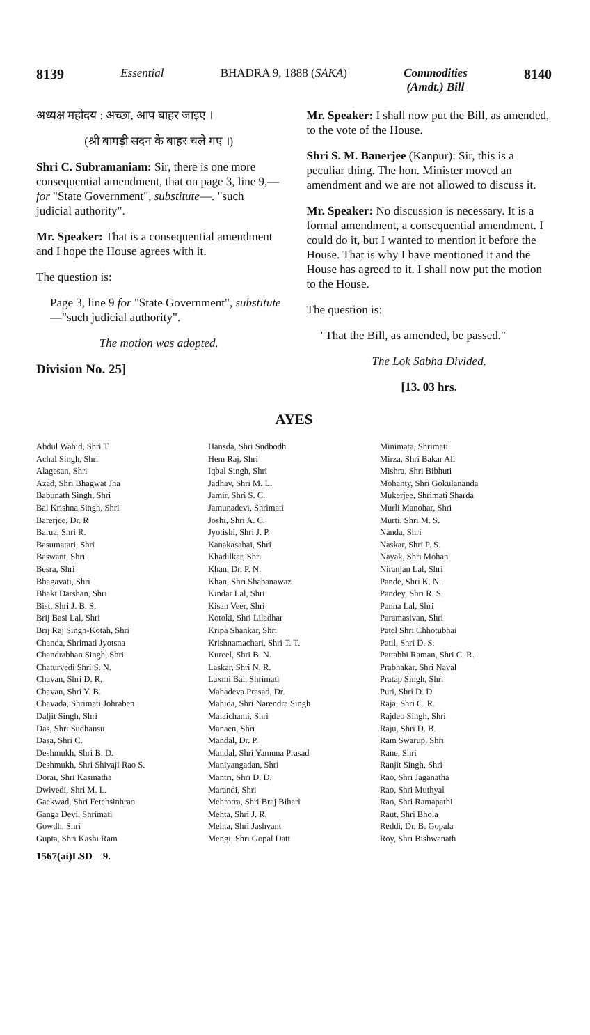8139 Essential BHADRA 9, 1888 (SAKA) Commodities
(Amdt.) Bill 8140
अध्यक्ष महोदय : अच्छा, आप बाहर जाइए ।
(श्री बागड़ी सदन के बाहर चले गए ।)
Shri C. Subramaniam: Sir, there is one more consequential amendment, that on page 3, line 9,—for "State Government", substitute—. "such judicial authority".
Mr. Speaker: That is a consequential amendment and I hope the House agrees with it.
The question is:
Page 3, line 9 for "State Government", substitute—"such judicial authority".
The motion was adopted.
Division No. 25]
Mr. Speaker: I shall now put the Bill, as amended, to the vote of the House.
Shri S. M. Banerjee (Kanpur): Sir, this is a peculiar thing. The hon. Minister moved an amendment and we are not allowed to discuss it.
Mr. Speaker: No discussion is necessary. It is a formal amendment, a consequential amendment. I could do it, but I wanted to mention it before the House. That is why I have mentioned it and the House has agreed to it. I shall now put the motion to the House.
The question is:
"That the Bill, as amended, be passed."
The Lok Sabha Divided.
[13. 03 hrs.
AYES
Abdul Wahid, Shri T.
Achal Singh, Shri
Alagesan, Shri
Azad, Shri Bhagwat Jha
Babunath Singh, Shri
Bal Krishna Singh, Shri
Barerjee, Dr. R
Barua, Shri R.
Basumatari, Shri
Baswant, Shri
Besra, Shri
Bhagavati, Shri
Bhakt Darshan, Shri
Bist, Shri J. B. S.
Brij Basi Lal, Shri
Brij Raj Singh-Kotah, Shri
Chanda, Shrimati Jyotsna
Chandrabhan Singh, Shri
Chaturvedi Shri S. N.
Chavan, Shri D. R.
Chavan, Shri Y. B.
Chavada, Shrimati Johraben
Daljit Singh, Shri
Das, Shri Sudhansu
Dasa, Shri C.
Deshmukh, Shri B. D.
Deshmukh, Shri Shivaji Rao S.
Dorai, Shri Kasinatha
Dwivedi, Shri M. L.
Gaekwad, Shri Fetehsinhrao
Ganga Devi, Shrimati
Gowdh, Shri
Gupta, Shri Kashi Ram
1567(ai)LSD—9.
Hansda, Shri Sudbodh
Hem Raj, Shri
Iqbal Singh, Shri
Jadhav, Shri M. L.
Jamir, Shri S. C.
Jamunadevi, Shrimati
Joshi, Shri A. C.
Jyotishi, Shri J. P.
Kanakasabai, Shri
Khadilkar, Shri
Khan, Dr. P. N.
Khan, Shri Shabanawaz
Kindar Lal, Shri
Kisan Veer, Shri
Kotoki, Shri Liladhar
Kripa Shankar, Shri
Krishnamachari, Shri T. T.
Kureel, Shri B. N.
Laskar, Shri N. R.
Laxmi Bai, Shrimati
Mahadeva Prasad, Dr.
Mahida, Shri Narendra Singh
Malaichami, Shri
Manaen, Shri
Mandal, Dr. P.
Mandal, Shri Yamuna Prasad
Maniyangadan, Shri
Mantri, Shri D. D.
Marandi, Shri
Mehrotra, Shri Braj Bihari
Mehta, Shri J. R.
Mehta, Shri Jashvant
Mengi, Shri Gopal Datt
Minimata, Shrimati
Mirza, Shri Bakar Ali
Mishra, Shri Bibhuti
Mohanty, Shri Gokulananda
Mukerjee, Shrimati Sharda
Murli Manohar, Shri
Murti, Shri M. S.
Nanda, Shri
Naskar, Shri P. S.
Nayak, Shri Mohan
Niranjan Lal, Shri
Pande, Shri K. N.
Pandey, Shri R. S.
Panna Lal, Shri
Paramasivan, Shri
Patel Shri Chhotubhai
Patil, Shri D. S.
Pattabhi Raman, Shri C. R.
Prabhakar, Shri Naval
Pratap Singh, Shri
Puri, Shri D. D.
Raja, Shri C. R.
Rajdeo Singh, Shri
Raju, Shri D. B.
Ram Swarup, Shri
Rane, Shri
Ranjit Singh, Shri
Rao, Shri Jaganatha
Rao, Shri Muthyal
Rao, Shri Ramapathi
Raut, Shri Bhola
Reddi, Dr. B. Gopala
Roy, Shri Bishwanath